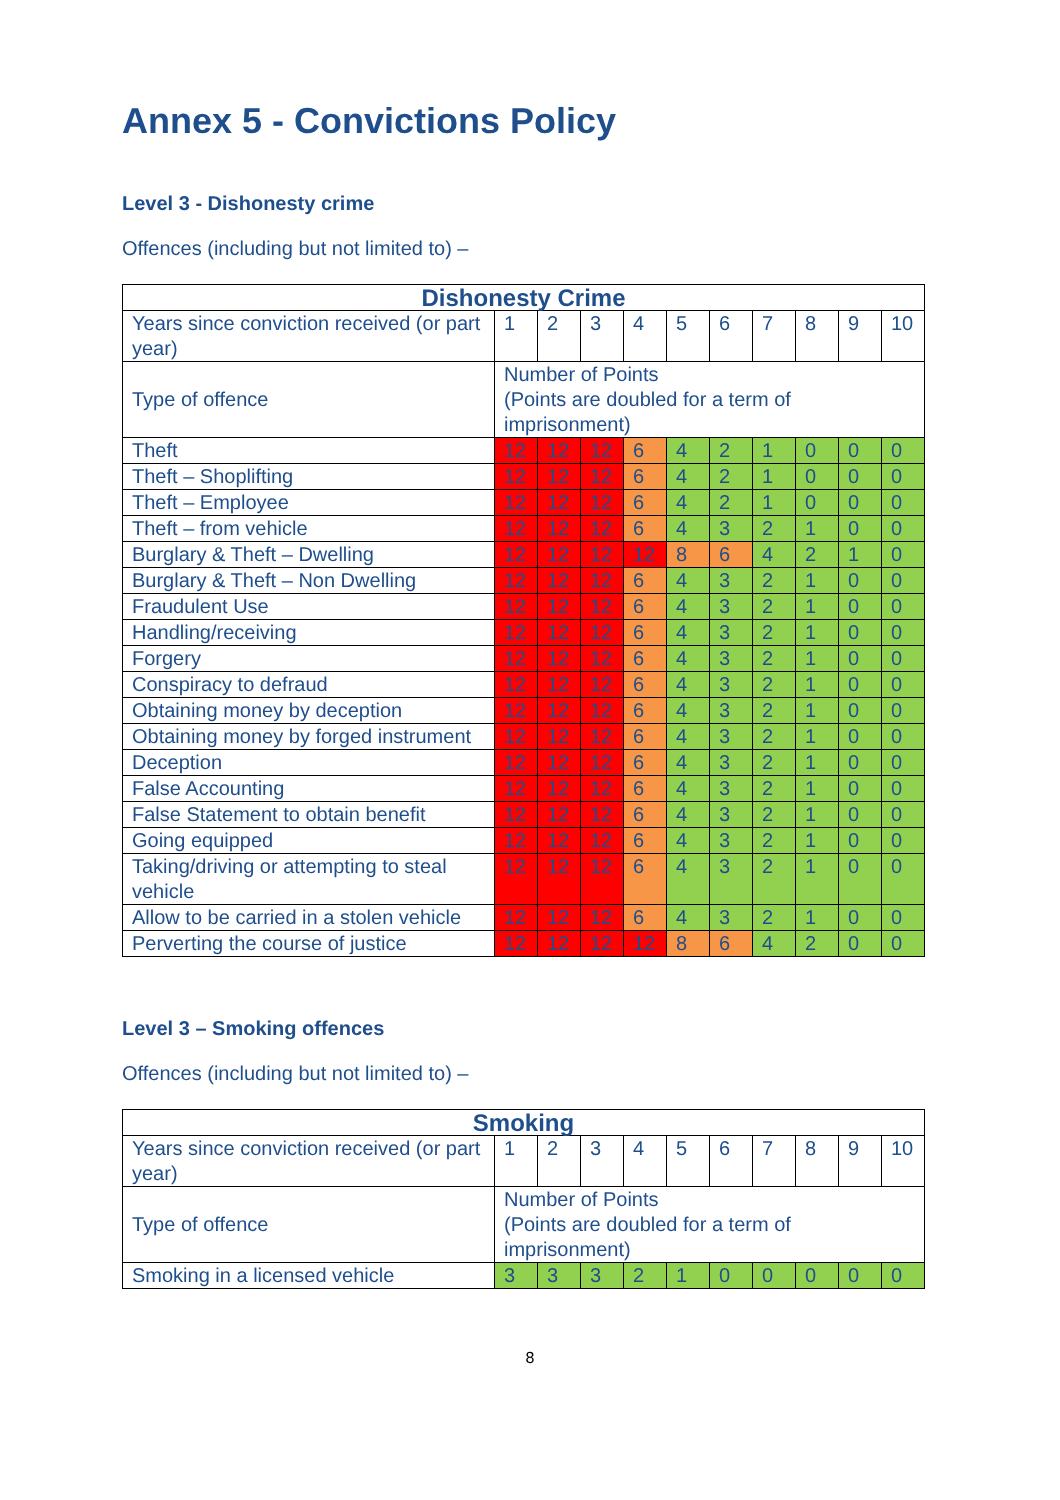Annex 5 - Convictions Policy
Level 3 - Dishonesty crime
Offences (including but not limited to) –
| Dishonesty Crime | | | | | | | | | | |
| --- | --- | --- | --- | --- | --- | --- | --- | --- | --- | --- |
| Years since conviction received (or part year) | 1 | 2 | 3 | 4 | 5 | 6 | 7 | 8 | 9 | 10 |
| Type of offence | Number of Points (Points are doubled for a term of imprisonment) | | | | | | | | | |
| Theft | 12 | 12 | 12 | 6 | 4 | 2 | 1 | 0 | 0 | 0 |
| Theft – Shoplifting | 12 | 12 | 12 | 6 | 4 | 2 | 1 | 0 | 0 | 0 |
| Theft – Employee | 12 | 12 | 12 | 6 | 4 | 2 | 1 | 0 | 0 | 0 |
| Theft – from vehicle | 12 | 12 | 12 | 6 | 4 | 3 | 2 | 1 | 0 | 0 |
| Burglary & Theft – Dwelling | 12 | 12 | 12 | 12 | 8 | 6 | 4 | 2 | 1 | 0 |
| Burglary & Theft – Non Dwelling | 12 | 12 | 12 | 6 | 4 | 3 | 2 | 1 | 0 | 0 |
| Fraudulent Use | 12 | 12 | 12 | 6 | 4 | 3 | 2 | 1 | 0 | 0 |
| Handling/receiving | 12 | 12 | 12 | 6 | 4 | 3 | 2 | 1 | 0 | 0 |
| Forgery | 12 | 12 | 12 | 6 | 4 | 3 | 2 | 1 | 0 | 0 |
| Conspiracy to defraud | 12 | 12 | 12 | 6 | 4 | 3 | 2 | 1 | 0 | 0 |
| Obtaining money by deception | 12 | 12 | 12 | 6 | 4 | 3 | 2 | 1 | 0 | 0 |
| Obtaining money by forged instrument | 12 | 12 | 12 | 6 | 4 | 3 | 2 | 1 | 0 | 0 |
| Deception | 12 | 12 | 12 | 6 | 4 | 3 | 2 | 1 | 0 | 0 |
| False Accounting | 12 | 12 | 12 | 6 | 4 | 3 | 2 | 1 | 0 | 0 |
| False Statement to obtain benefit | 12 | 12 | 12 | 6 | 4 | 3 | 2 | 1 | 0 | 0 |
| Going equipped | 12 | 12 | 12 | 6 | 4 | 3 | 2 | 1 | 0 | 0 |
| Taking/driving or attempting to steal vehicle | 12 | 12 | 12 | 6 | 4 | 3 | 2 | 1 | 0 | 0 |
| Allow to be carried in a stolen vehicle | 12 | 12 | 12 | 6 | 4 | 3 | 2 | 1 | 0 | 0 |
| Perverting the course of justice | 12 | 12 | 12 | 12 | 8 | 6 | 4 | 2 | 0 | 0 |
Level 3 – Smoking offences
Offences (including but not limited to) –
| Smoking | | | | | | | | | | |
| --- | --- | --- | --- | --- | --- | --- | --- | --- | --- | --- |
| Years since conviction received (or part year) | 1 | 2 | 3 | 4 | 5 | 6 | 7 | 8 | 9 | 10 |
| Type of offence | Number of Points (Points are doubled for a term of imprisonment) | | | | | | | | | |
| Smoking in a licensed vehicle | 3 | 3 | 3 | 2 | 1 | 0 | 0 | 0 | 0 | 0 |
8